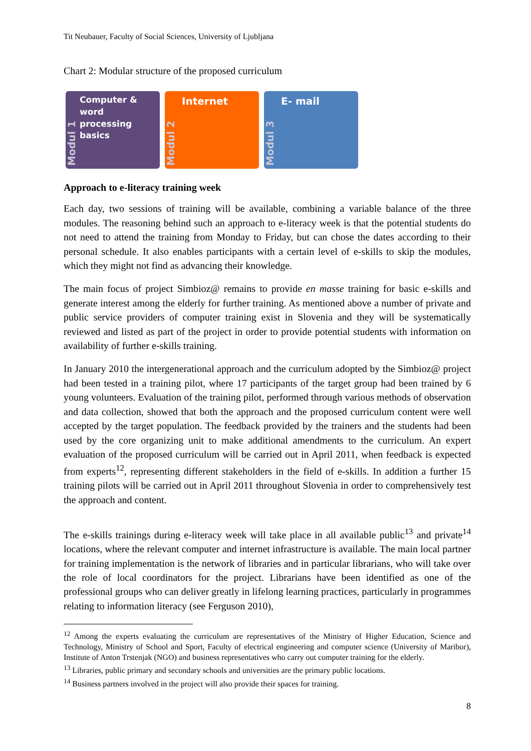Tit Neubauer, Faculty of Social Sciences, University of Ljubljana
Chart 2: Modular structure of the proposed curriculum
Modul 1
Computer & word processing basics
Modul 2
Internet
Modul 3
E- mail
Approach to e-literacy training week
Each day, two sessions of training will be available, combining a variable balance of the three modules. The reasoning behind such an approach to e-literacy week is that the potential students do not need to attend the training from Monday to Friday, but can chose the dates according to their personal schedule. It also enables participants with a certain level of e-skills to skip the modules, which they might not find as advancing their knowledge.
The main focus of project Simbioz@ remains to provide en masse training for basic e-skills and generate interest among the elderly for further training. As mentioned above a number of private and public service providers of computer training exist in Slovenia and they will be systematically reviewed and listed as part of the project in order to provide potential students with information on availability of further e-skills training.
In January 2010 the intergenerational approach and the curriculum adopted by the Simbioz@ project had been tested in a training pilot, where 17 participants of the target group had been trained by 6 young volunteers. Evaluation of the training pilot, performed through various methods of observation and data collection, showed that both the approach and the proposed curriculum content were well accepted by the target population. The feedback provided by the trainers and the students had been used by the core organizing unit to make additional amendments to the curriculum. An expert evaluation of the proposed curriculum will be carried out in April 2011, when feedback is expected from experts<sup>12</sup>, representing different stakeholders in the field of e-skills. In addition a further 15 training pilots will be carried out in April 2011 throughout Slovenia in order to comprehensively test the approach and content.
The e-skills trainings during e-literacy week will take place in all available public<sup>13</sup> and private<sup>14</sup> locations, where the relevant computer and internet infrastructure is available. The main local partner for training implementation is the network of libraries and in particular librarians, who will take over the role of local coordinators for the project. Librarians have been identified as one of the professional groups who can deliver greatly in lifelong learning practices, particularly in programmes relating to information literacy (see Ferguson 2010),
<sup>12</sup> Among the experts evaluating the curriculum are representatives of the Ministry of Higher Education, Science and Technology, Ministry of School and Sport, Faculty of electrical engineering and computer science (University of Maribor), Institute of Anton Trstenjak (NGO) and business representatives who carry out computer training for the elderly.
<sup>13</sup> Libraries, public primary and secondary schools and universities are the primary public locations.
<sup>14</sup> Business partners involved in the project will also provide their spaces for training.
8